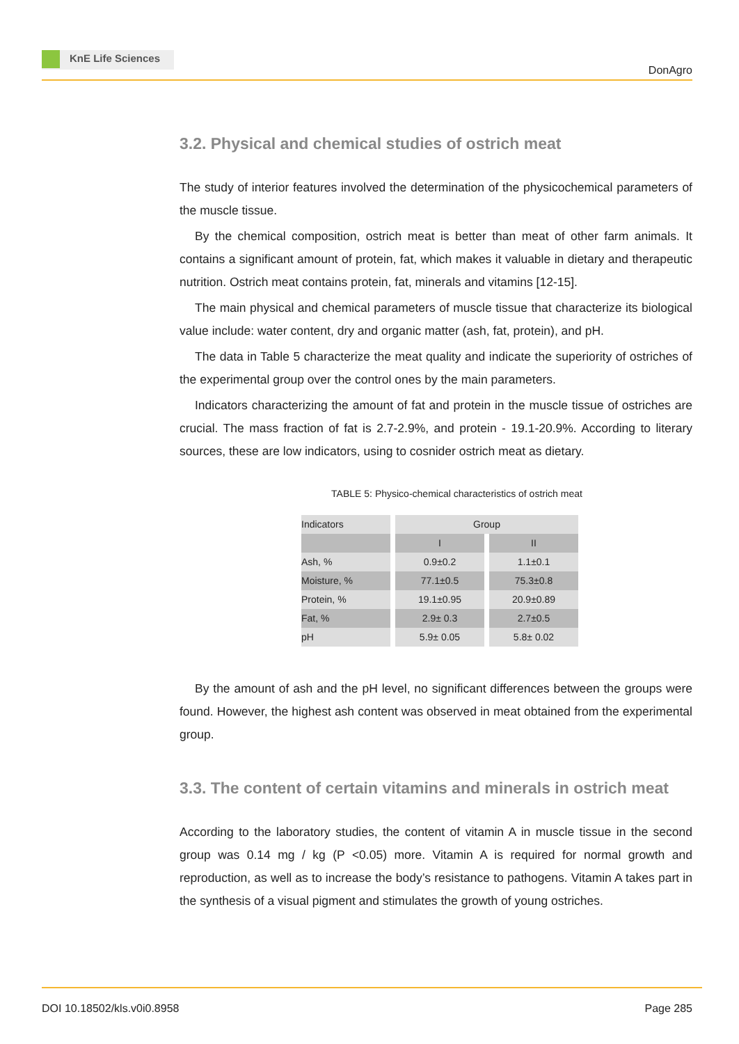KnE Life Sciences
DonAgro
3.2. Physical and chemical studies of ostrich meat
The study of interior features involved the determination of the physicochemical parameters of the muscle tissue.
By the chemical composition, ostrich meat is better than meat of other farm animals. It contains a significant amount of protein, fat, which makes it valuable in dietary and therapeutic nutrition. Ostrich meat contains protein, fat, minerals and vitamins [12-15].
The main physical and chemical parameters of muscle tissue that characterize its biological value include: water content, dry and organic matter (ash, fat, protein), and pH.
The data in Table 5 characterize the meat quality and indicate the superiority of ostriches of the experimental group over the control ones by the main parameters.
Indicators characterizing the amount of fat and protein in the muscle tissue of ostriches are crucial. The mass fraction of fat is 2.7-2.9%, and protein - 19.1-20.9%. According to literary sources, these are low indicators, using to cosnider ostrich meat as dietary.
TABLE 5: Physico-chemical characteristics of ostrich meat
| Indicators | Group | |
| | I | II |
| Ash, % | 0.9±0.2 | 1.1±0.1 |
| Moisture, % | 77.1±0.5 | 75.3±0.8 |
| Protein, % | 19.1±0.95 | 20.9±0.89 |
| Fat, % | 2.9± 0.3 | 2.7±0.5 |
| pH | 5.9± 0.05 | 5.8± 0.02 |
By the amount of ash and the pH level, no significant differences between the groups were found. However, the highest ash content was observed in meat obtained from the experimental group.
3.3. The content of certain vitamins and minerals in ostrich meat
According to the laboratory studies, the content of vitamin A in muscle tissue in the second group was 0.14 mg / kg (P <0.05) more. Vitamin A is required for normal growth and reproduction, as well as to increase the body’s resistance to pathogens. Vitamin A takes part in the synthesis of a visual pigment and stimulates the growth of young ostriches.
DOI 10.18502/kls.v0i0.8958 Page 285